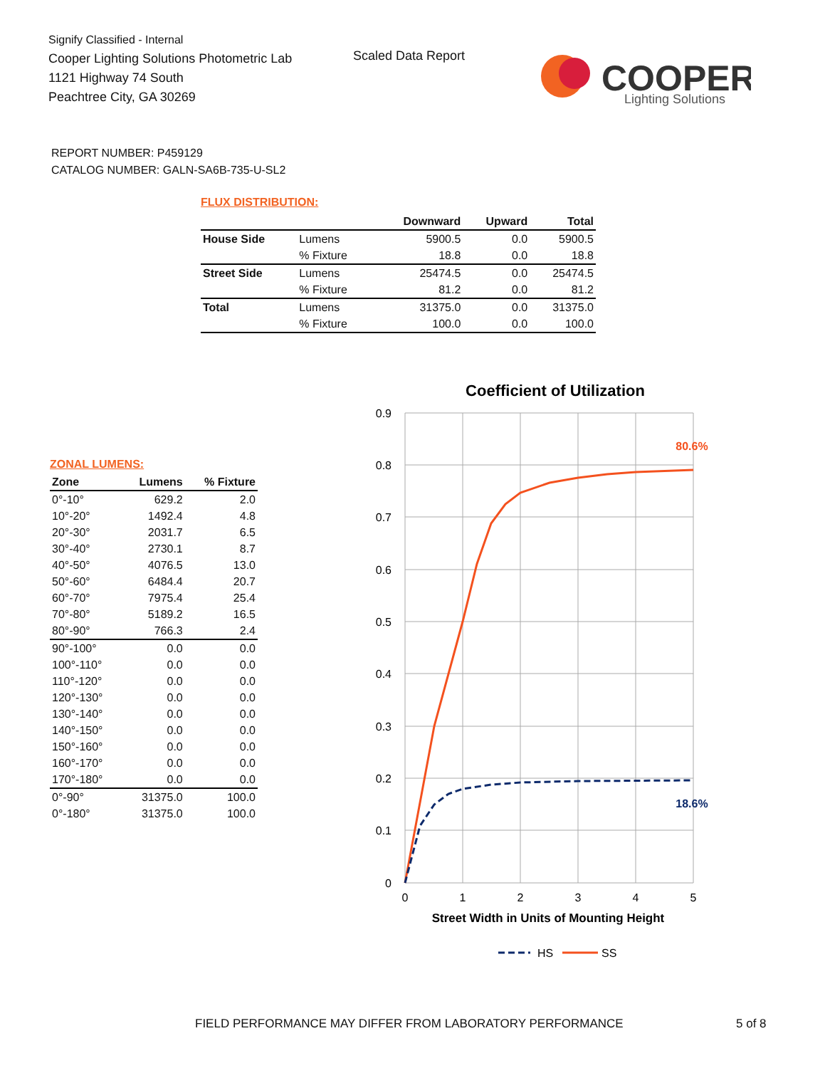Signify Classified - Internal
Cooper Lighting Solutions Photometric Lab
1121 Highway 74 South
Peachtree City, GA 30269
Scaled Data Report
COOPER
Lighting Solutions
REPORT NUMBER: P459129
CATALOG NUMBER: GALN-SA6B-735-U-SL2
FLUX DISTRIBUTION:
| | | Downward | Upward | Total |
| --- | --- | --- | --- | --- |
| House Side | Lumens | 5900.5 | 0.0 | 5900.5 |
| | % Fixture | 18.8 | 0.0 | 18.8 |
| Street Side | Lumens | 25474.5 | 0.0 | 25474.5 |
| | % Fixture | 81.2 | 0.0 | 81.2 |
| Total | Lumens | 31375.0 | 0.0 | 31375.0 |
| | % Fixture | 100.0 | 0.0 | 100.0 |
ZONAL LUMENS:
| Zone | Lumens | % Fixture |
| --- | --- | --- |
| 0°-10° | 629.2 | 2.0 |
| 10°-20° | 1492.4 | 4.8 |
| 20°-30° | 2031.7 | 6.5 |
| 30°-40° | 2730.1 | 8.7 |
| 40°-50° | 4076.5 | 13.0 |
| 50°-60° | 6484.4 | 20.7 |
| 60°-70° | 7975.4 | 25.4 |
| 70°-80° | 5189.2 | 16.5 |
| 80°-90° | 766.3 | 2.4 |
| 90°-100° | 0.0 | 0.0 |
| 100°-110° | 0.0 | 0.0 |
| 110°-120° | 0.0 | 0.0 |
| 120°-130° | 0.0 | 0.0 |
| 130°-140° | 0.0 | 0.0 |
| 140°-150° | 0.0 | 0.0 |
| 150°-160° | 0.0 | 0.0 |
| 160°-170° | 0.0 | 0.0 |
| 170°-180° | 0.0 | 0.0 |
| 0°-90° | 31375.0 | 100.0 |
| 0°-180° | 31375.0 | 100.0 |
Coefficient of Utilization
0.9
0.8
0.7
0.6
0.5
0.4
0.3
0.2
0.1
0
0
1
2
3
4
5
Street Width in Units of Mounting Height
80.6%
18.6%
HS
SS
FIELD PERFORMANCE MAY DIFFER FROM LABORATORY PERFORMANCE
5 of 8